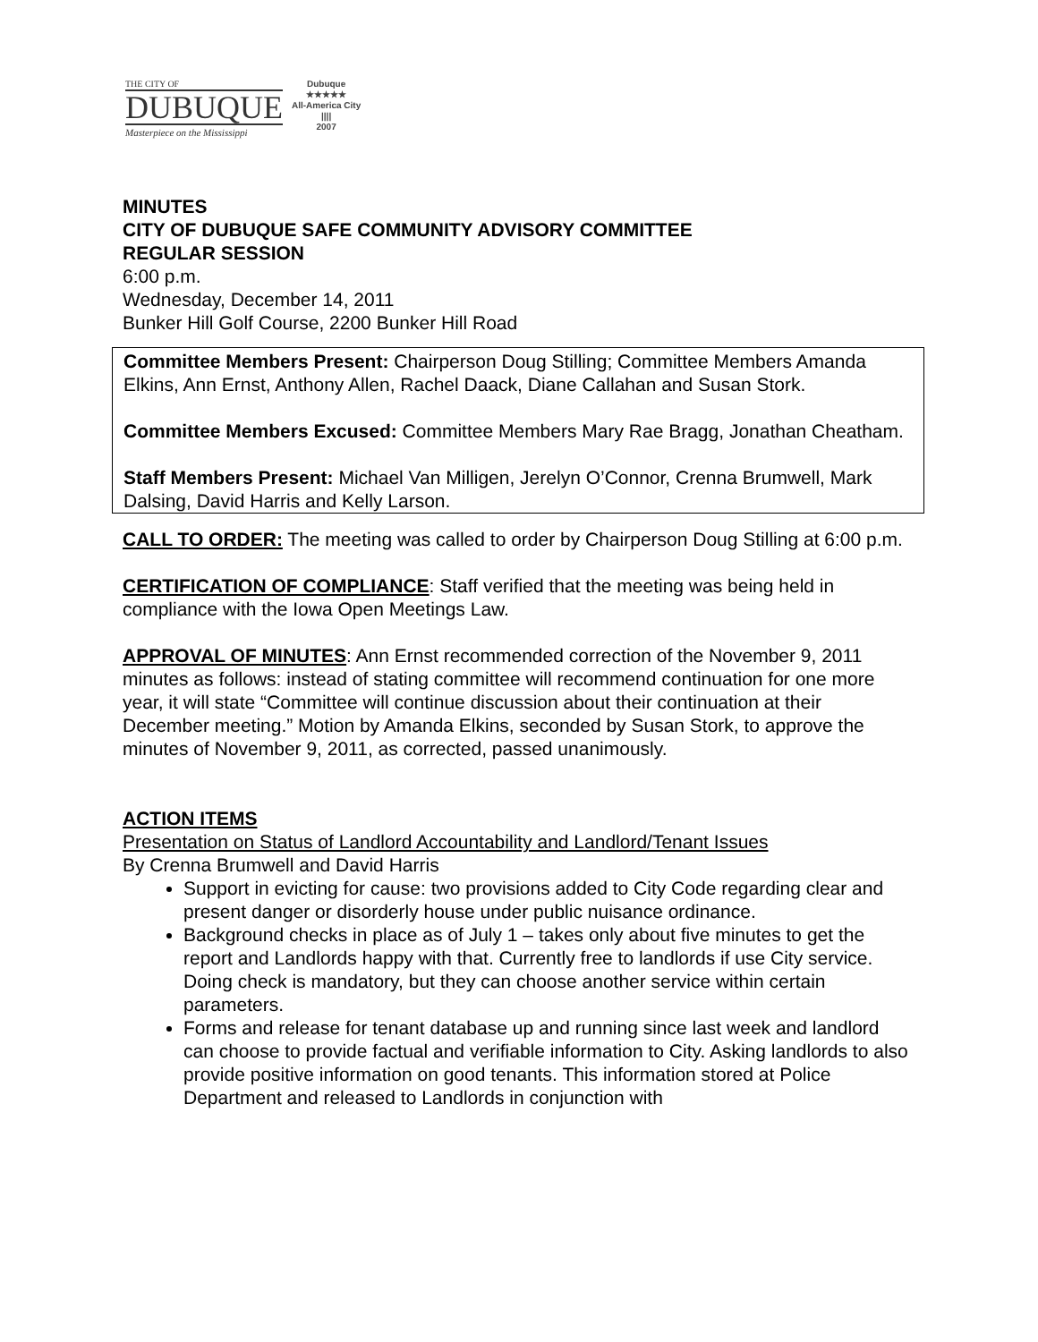THE CITY OF
DUBUQUE
Masterpiece on the Mississippi
Dubuque
★★★★★
All-America City
||||
2007
MINUTES
CITY OF DUBUQUE SAFE COMMUNITY ADVISORY COMMITTEE
REGULAR SESSION
6:00 p.m.
Wednesday, December 14, 2011
Bunker Hill Golf Course, 2200 Bunker Hill Road
Committee Members Present: Chairperson Doug Stilling; Committee Members Amanda Elkins, Ann Ernst, Anthony Allen, Rachel Daack, Diane Callahan and Susan Stork.
Committee Members Excused: Committee Members Mary Rae Bragg, Jonathan Cheatham.
Staff Members Present: Michael Van Milligen, Jerelyn O’Connor, Crenna Brumwell, Mark Dalsing, David Harris and Kelly Larson.
CALL TO ORDER: The meeting was called to order by Chairperson Doug Stilling at 6:00 p.m.
CERTIFICATION OF COMPLIANCE: Staff verified that the meeting was being held in compliance with the Iowa Open Meetings Law.
APPROVAL OF MINUTES: Ann Ernst recommended correction of the November 9, 2011 minutes as follows: instead of stating committee will recommend continuation for one more year, it will state “Committee will continue discussion about their continuation at their December meeting.” Motion by Amanda Elkins, seconded by Susan Stork, to approve the minutes of November 9, 2011, as corrected, passed unanimously.
ACTION ITEMS
Presentation on Status of Landlord Accountability and Landlord/Tenant Issues
By Crenna Brumwell and David Harris
Support in evicting for cause: two provisions added to City Code regarding clear and present danger or disorderly house under public nuisance ordinance.
Background checks in place as of July 1 – takes only about five minutes to get the report and Landlords happy with that. Currently free to landlords if use City service. Doing check is mandatory, but they can choose another service within certain parameters.
Forms and release for tenant database up and running since last week and landlord can choose to provide factual and verifiable information to City. Asking landlords to also provide positive information on good tenants. This information stored at Police Department and released to Landlords in conjunction with